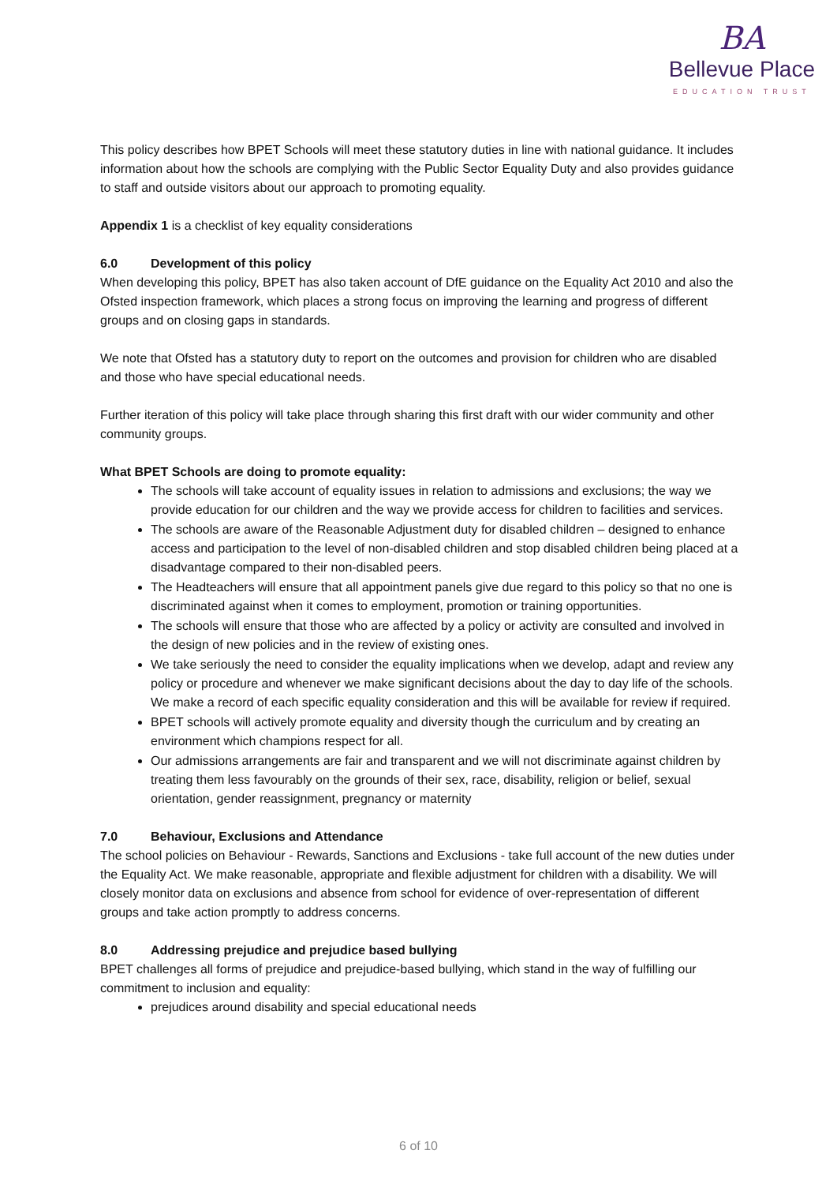BA
Bellevue Place
EDUCATION TRUST
This policy describes how BPET Schools will meet these statutory duties in line with national guidance. It includes information about how the schools are complying with the Public Sector Equality Duty and also provides guidance to staff and outside visitors about our approach to promoting equality.
Appendix 1 is a checklist of key equality considerations
6.0 Development of this policy
When developing this policy, BPET has also taken account of DfE guidance on the Equality Act 2010 and also the Ofsted inspection framework, which places a strong focus on improving the learning and progress of different groups and on closing gaps in standards.
We note that Ofsted has a statutory duty to report on the outcomes and provision for children who are disabled and those who have special educational needs.
Further iteration of this policy will take place through sharing this first draft with our wider community and other community groups.
What BPET Schools are doing to promote equality:
The schools will take account of equality issues in relation to admissions and exclusions; the way we provide education for our children and the way we provide access for children to facilities and services.
The schools are aware of the Reasonable Adjustment duty for disabled children – designed to enhance access and participation to the level of non-disabled children and stop disabled children being placed at a disadvantage compared to their non-disabled peers.
The Headteachers will ensure that all appointment panels give due regard to this policy so that no one is discriminated against when it comes to employment, promotion or training opportunities.
The schools will ensure that those who are affected by a policy or activity are consulted and involved in the design of new policies and in the review of existing ones.
We take seriously the need to consider the equality implications when we develop, adapt and review any policy or procedure and whenever we make significant decisions about the day to day life of the schools. We make a record of each specific equality consideration and this will be available for review if required.
BPET schools will actively promote equality and diversity though the curriculum and by creating an environment which champions respect for all.
Our admissions arrangements are fair and transparent and we will not discriminate against children by treating them less favourably on the grounds of their sex, race, disability, religion or belief, sexual orientation, gender reassignment, pregnancy or maternity
7.0 Behaviour, Exclusions and Attendance
The school policies on Behaviour - Rewards, Sanctions and Exclusions - take full account of the new duties under the Equality Act. We make reasonable, appropriate and flexible adjustment for children with a disability. We will closely monitor data on exclusions and absence from school for evidence of over-representation of different groups and take action promptly to address concerns.
8.0 Addressing prejudice and prejudice based bullying
BPET challenges all forms of prejudice and prejudice-based bullying, which stand in the way of fulfilling our commitment to inclusion and equality:
prejudices around disability and special educational needs
6 of 10